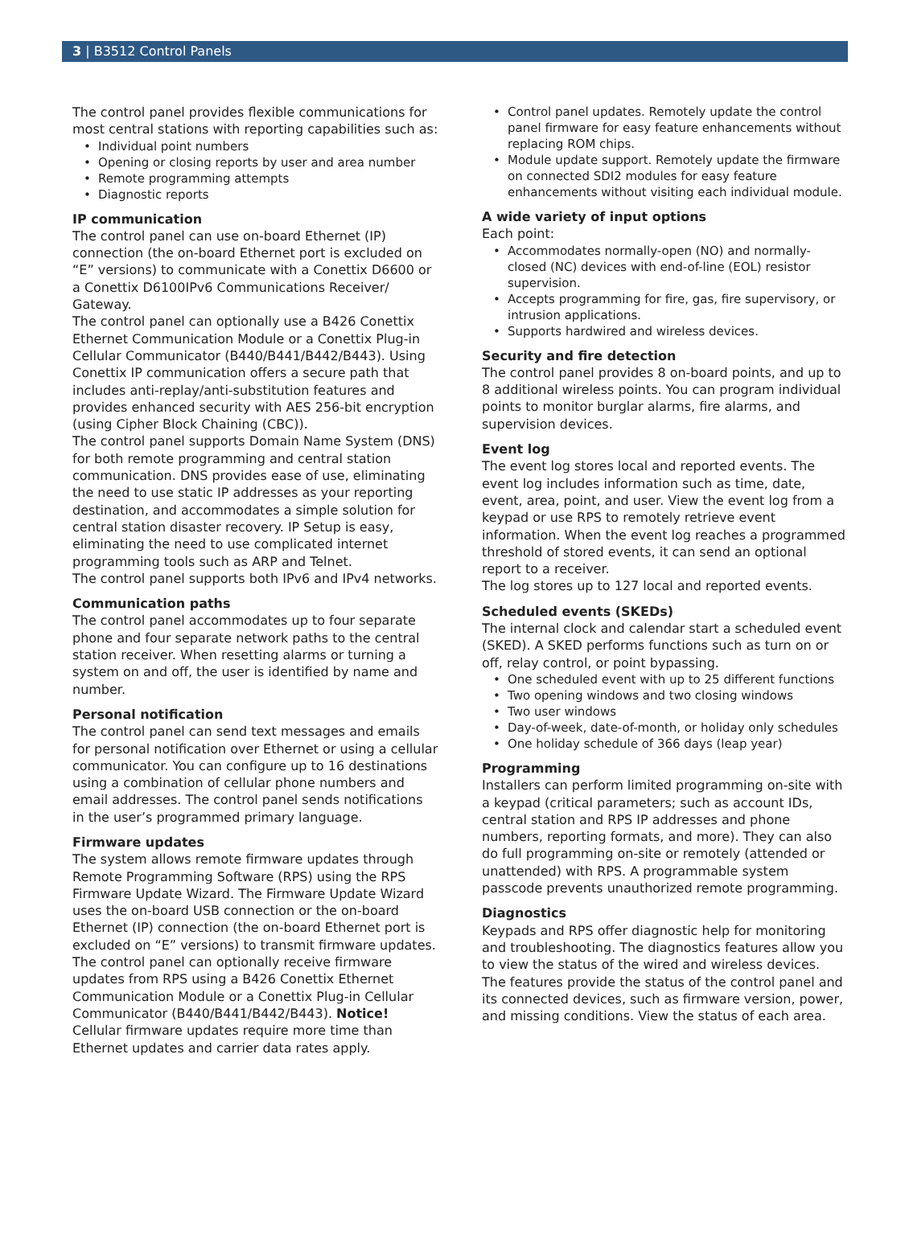3 | B3512 Control Panels
The control panel provides flexible communications for most central stations with reporting capabilities such as:
Individual point numbers
Opening or closing reports by user and area number
Remote programming attempts
Diagnostic reports
IP communication
The control panel can use on-board Ethernet (IP) connection (the on-board Ethernet port is excluded on “E” versions) to communicate with a Conettix D6600 or a Conettix D6100IPv6 Communications Receiver/ Gateway.
The control panel can optionally use a B426 Conettix Ethernet Communication Module or a Conettix Plug-in Cellular Communicator (B440/B441/B442/B443). Using Conettix IP communication offers a secure path that includes anti-replay/anti-substitution features and provides enhanced security with AES 256-bit encryption (using Cipher Block Chaining (CBC)).
The control panel supports Domain Name System (DNS) for both remote programming and central station communication. DNS provides ease of use, eliminating the need to use static IP addresses as your reporting destination, and accommodates a simple solution for central station disaster recovery. IP Setup is easy, eliminating the need to use complicated internet programming tools such as ARP and Telnet.
The control panel supports both IPv6 and IPv4 networks.
Communication paths
The control panel accommodates up to four separate phone and four separate network paths to the central station receiver. When resetting alarms or turning a system on and off, the user is identified by name and number.
Personal notification
The control panel can send text messages and emails for personal notification over Ethernet or using a cellular communicator. You can configure up to 16 destinations using a combination of cellular phone numbers and email addresses. The control panel sends notifications in the user’s programmed primary language.
Firmware updates
The system allows remote firmware updates through Remote Programming Software (RPS) using the RPS Firmware Update Wizard. The Firmware Update Wizard uses the on-board USB connection or the on-board Ethernet (IP) connection (the on-board Ethernet port is excluded on “E” versions) to transmit firmware updates.
The control panel can optionally receive firmware updates from RPS using a B426 Conettix Ethernet Communication Module or a Conettix Plug-in Cellular Communicator (B440/B441/B442/B443). Notice! Cellular firmware updates require more time than Ethernet updates and carrier data rates apply.
Control panel updates. Remotely update the control panel firmware for easy feature enhancements without replacing ROM chips.
Module update support. Remotely update the firmware on connected SDI2 modules for easy feature enhancements without visiting each individual module.
A wide variety of input options
Each point:
Accommodates normally-open (NO) and normally-closed (NC) devices with end-of-line (EOL) resistor supervision.
Accepts programming for fire, gas, fire supervisory, or intrusion applications.
Supports hardwired and wireless devices.
Security and fire detection
The control panel provides 8 on-board points, and up to 8 additional wireless points. You can program individual points to monitor burglar alarms, fire alarms, and supervision devices.
Event log
The event log stores local and reported events. The event log includes information such as time, date, event, area, point, and user. View the event log from a keypad or use RPS to remotely retrieve event information. When the event log reaches a programmed threshold of stored events, it can send an optional report to a receiver.
The log stores up to 127 local and reported events.
Scheduled events (SKEDs)
The internal clock and calendar start a scheduled event (SKED). A SKED performs functions such as turn on or off, relay control, or point bypassing.
One scheduled event with up to 25 different functions
Two opening windows and two closing windows
Two user windows
Day-of-week, date-of-month, or holiday only schedules
One holiday schedule of 366 days (leap year)
Programming
Installers can perform limited programming on-site with a keypad (critical parameters; such as account IDs, central station and RPS IP addresses and phone numbers, reporting formats, and more). They can also do full programming on-site or remotely (attended or unattended) with RPS. A programmable system passcode prevents unauthorized remote programming.
Diagnostics
Keypads and RPS offer diagnostic help for monitoring and troubleshooting. The diagnostics features allow you to view the status of the wired and wireless devices. The features provide the status of the control panel and its connected devices, such as firmware version, power, and missing conditions. View the status of each area.